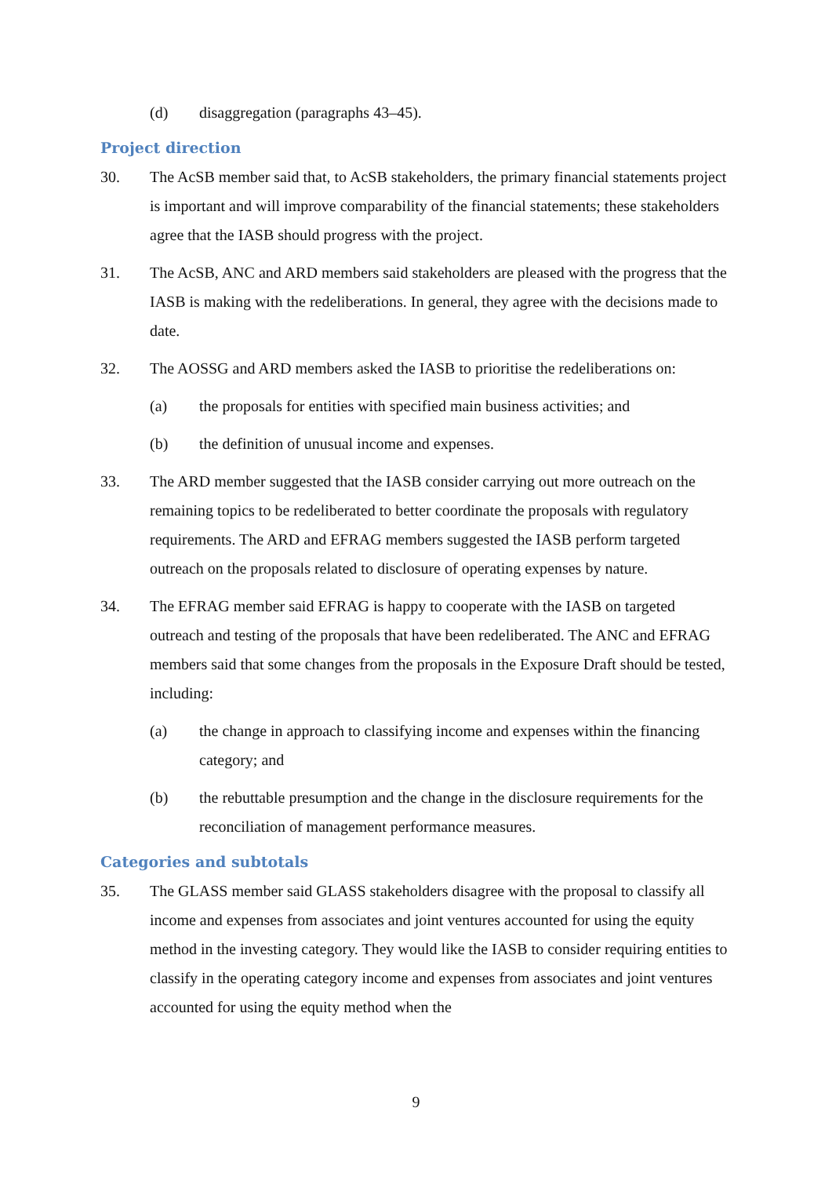(d) disaggregation (paragraphs 43–45).
Project direction
30. The AcSB member said that, to AcSB stakeholders, the primary financial statements project is important and will improve comparability of the financial statements; these stakeholders agree that the IASB should progress with the project.
31. The AcSB, ANC and ARD members said stakeholders are pleased with the progress that the IASB is making with the redeliberations. In general, they agree with the decisions made to date.
32. The AOSSG and ARD members asked the IASB to prioritise the redeliberations on:
(a) the proposals for entities with specified main business activities; and
(b) the definition of unusual income and expenses.
33. The ARD member suggested that the IASB consider carrying out more outreach on the remaining topics to be redeliberated to better coordinate the proposals with regulatory requirements. The ARD and EFRAG members suggested the IASB perform targeted outreach on the proposals related to disclosure of operating expenses by nature.
34. The EFRAG member said EFRAG is happy to cooperate with the IASB on targeted outreach and testing of the proposals that have been redeliberated. The ANC and EFRAG members said that some changes from the proposals in the Exposure Draft should be tested, including:
(a) the change in approach to classifying income and expenses within the financing category; and
(b) the rebuttable presumption and the change in the disclosure requirements for the reconciliation of management performance measures.
Categories and subtotals
35. The GLASS member said GLASS stakeholders disagree with the proposal to classify all income and expenses from associates and joint ventures accounted for using the equity method in the investing category. They would like the IASB to consider requiring entities to classify in the operating category income and expenses from associates and joint ventures accounted for using the equity method when the
9